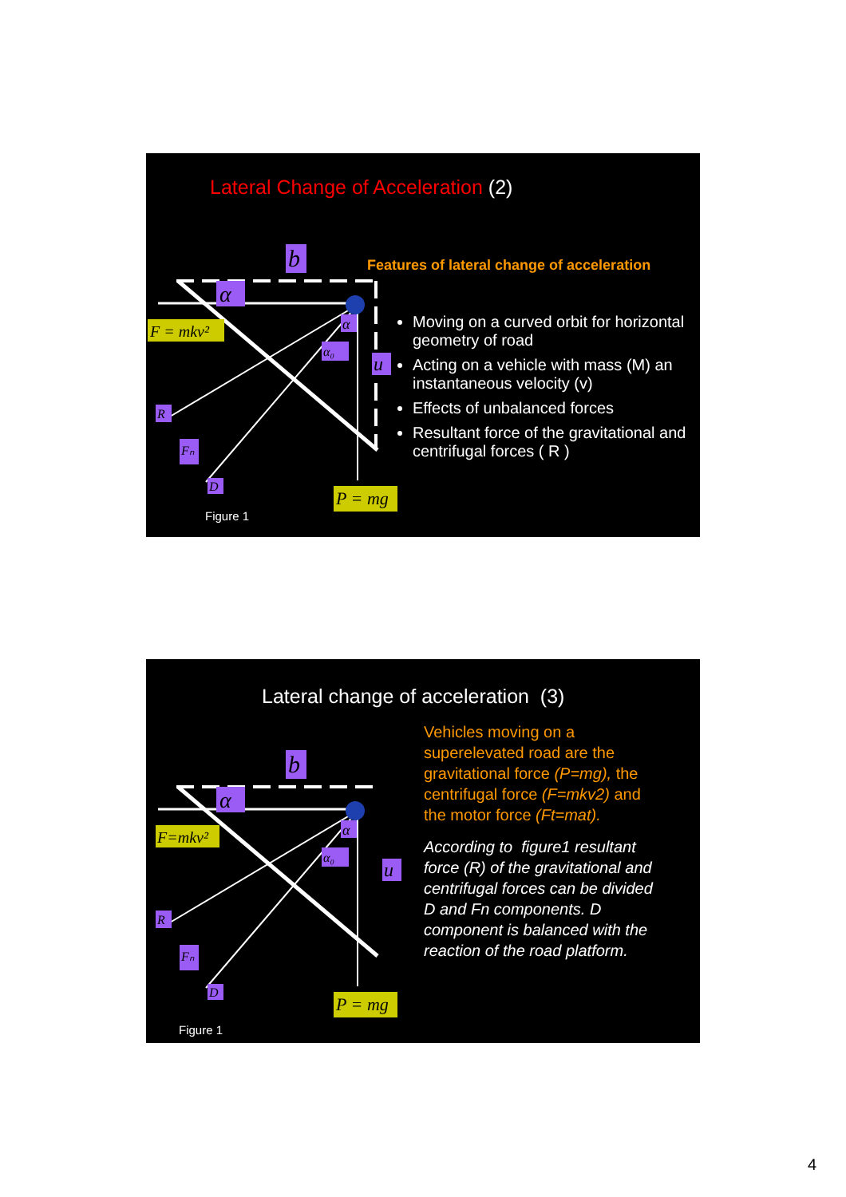Lateral Change of Acceleration (2)
b
α
F = mkv²
α
α₀
u
R
Fₙ
D
P = mg
Figure 1
Features of lateral change of acceleration
Moving on a curved orbit for horizontal geometry of road
Acting on a vehicle with mass (M) an instantaneous velocity (v)
Effects of unbalanced forces
Resultant force of the gravitational and centrifugal forces ( R )
Lateral change of acceleration (3)
b
α
F=mkv²
α
α₀
u
R
Fₙ
D
P = mg
Figure 1
Vehicles moving on a superelevated road are the gravitational force (P=mg), the centrifugal force (F=mkv2) and the motor force (Ft=mat).
According to figure1 resultant force (R) of the gravitational and centrifugal forces can be divided D and Fn components. D component is balanced with the reaction of the road platform.
4